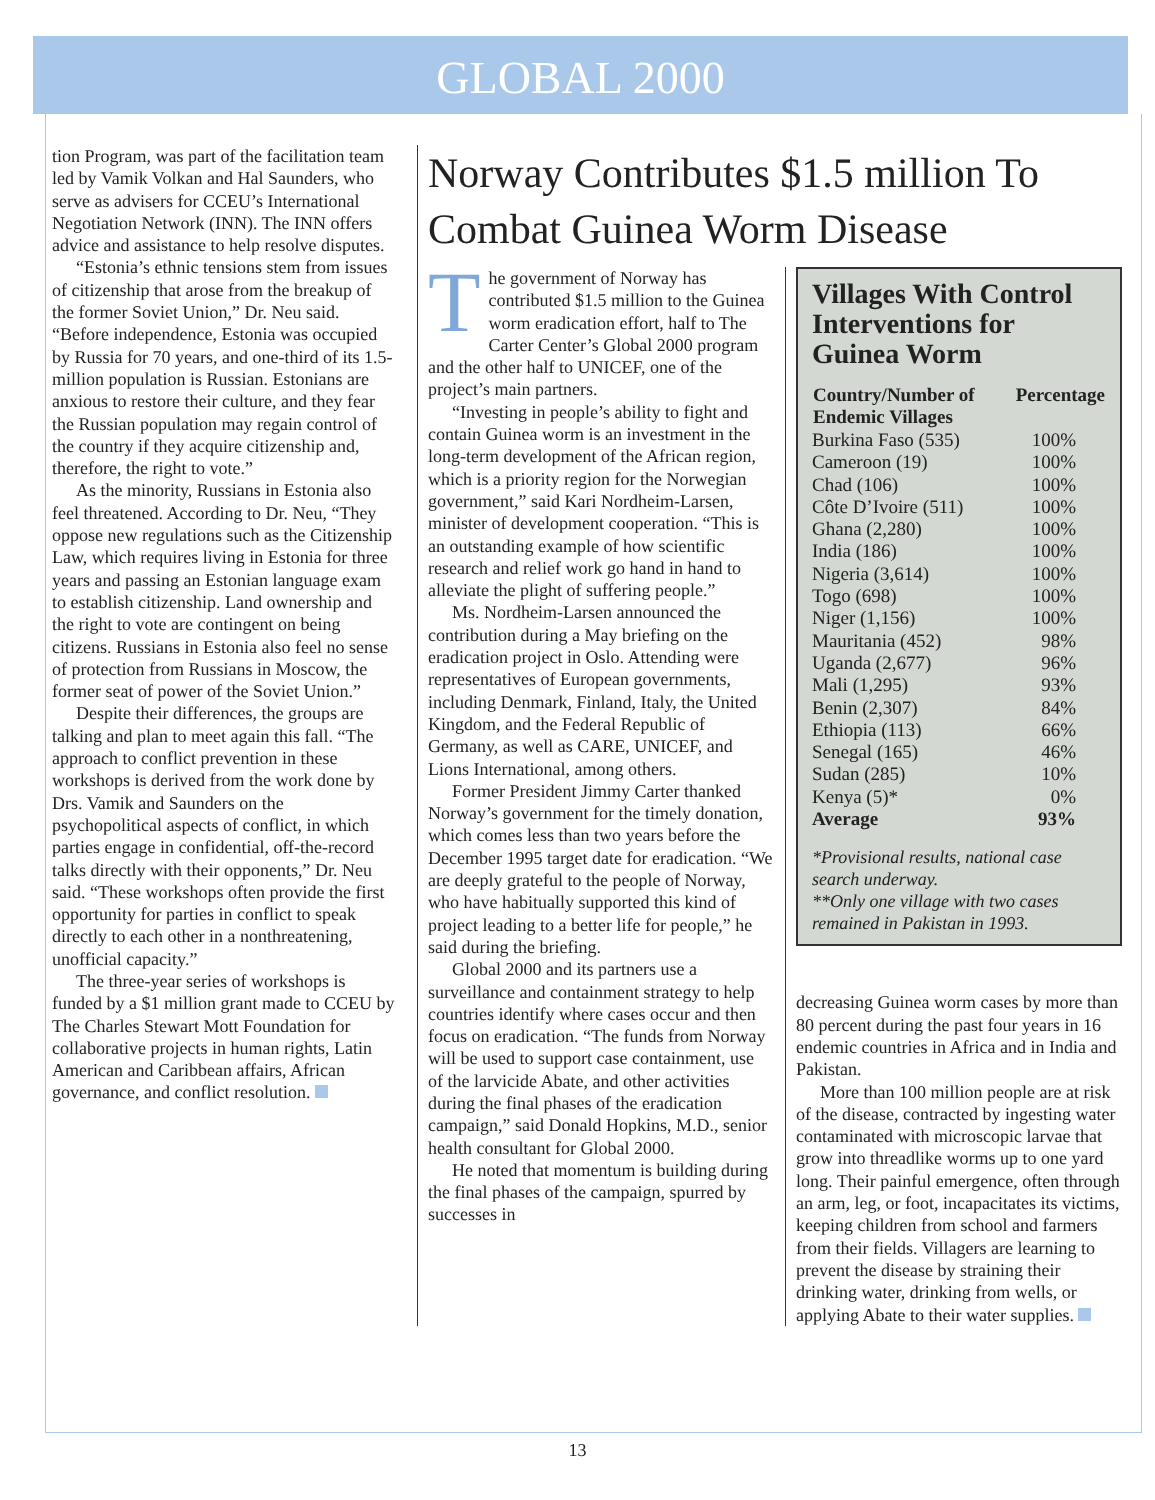GLOBAL 2000
tion Program, was part of the facilitation team led by Vamik Volkan and Hal Saunders, who serve as advisers for CCEU’s International Negotiation Network (INN). The INN offers advice and assistance to help resolve disputes.
“Estonia’s ethnic tensions stem from issues of citizenship that arose from the breakup of the former Soviet Union,” Dr. Neu said. “Before independence, Estonia was occupied by Russia for 70 years, and one-third of its 1.5-million population is Russian. Estonians are anxious to restore their culture, and they fear the Russian population may regain control of the country if they acquire citizenship and, therefore, the right to vote.”
As the minority, Russians in Estonia also feel threatened. According to Dr. Neu, “They oppose new regulations such as the Citizenship Law, which requires living in Estonia for three years and passing an Estonian language exam to establish citizenship. Land ownership and the right to vote are contingent on being citizens. Russians in Estonia also feel no sense of protection from Russians in Moscow, the former seat of power of the Soviet Union.”
Despite their differences, the groups are talking and plan to meet again this fall. “The approach to conflict prevention in these workshops is derived from the work done by Drs. Vamik and Saunders on the psychopolitical aspects of conflict, in which parties engage in confidential, off-the-record talks directly with their opponents,” Dr. Neu said. “These workshops often provide the first opportunity for parties in conflict to speak directly to each other in a nonthreatening, unofficial capacity.”
The three-year series of workshops is funded by a $1 million grant made to CCEU by The Charles Stewart Mott Foundation for collaborative projects in human rights, Latin American and Caribbean affairs, African governance, and conflict resolution.
Norway Contributes $1.5 million To Combat Guinea Worm Disease
The government of Norway has contributed $1.5 million to the Guinea worm eradication effort, half to The Carter Center’s Global 2000 program and the other half to UNICEF, one of the project’s main partners.
“Investing in people’s ability to fight and contain Guinea worm is an investment in the long-term development of the African region, which is a priority region for the Norwegian government,” said Kari Nordheim-Larsen, minister of development cooperation. “This is an outstanding example of how scientific research and relief work go hand in hand to alleviate the plight of suffering people.”
Ms. Nordheim-Larsen announced the contribution during a May briefing on the eradication project in Oslo. Attending were representatives of European governments, including Denmark, Finland, Italy, the United Kingdom, and the Federal Republic of Germany, as well as CARE, UNICEF, and Lions International, among others.
Former President Jimmy Carter thanked Norway’s government for the timely donation, which comes less than two years before the December 1995 target date for eradication. “We are deeply grateful to the people of Norway, who have habitually supported this kind of project leading to a better life for people,” he said during the briefing.
Global 2000 and its partners use a surveillance and containment strategy to help countries identify where cases occur and then focus on eradication. “The funds from Norway will be used to support case containment, use of the larvicide Abate, and other activities during the final phases of the eradication campaign,” said Donald Hopkins, M.D., senior health consultant for Global 2000.
He noted that momentum is building during the final phases of the campaign, spurred by successes in
Villages With Control Interventions for Guinea Worm
| Country/Number of Endemic Villages | Percentage |
| --- | --- |
| Burkina Faso (535) | 100% |
| Cameroon (19) | 100% |
| Chad (106) | 100% |
| Côte D’Ivoire (511) | 100% |
| Ghana (2,280) | 100% |
| India (186) | 100% |
| Nigeria (3,614) | 100% |
| Togo (698) | 100% |
| Niger (1,156) | 100% |
| Mauritania (452) | 98% |
| Uganda (2,677) | 96% |
| Mali (1,295) | 93% |
| Benin (2,307) | 84% |
| Ethiopia (113) | 66% |
| Senegal (165) | 46% |
| Sudan (285) | 10% |
| Kenya (5)* | 0% |
| Average | 93% |
*Provisional results, national case search underway.
**Only one village with two cases remained in Pakistan in 1993.
decreasing Guinea worm cases by more than 80 percent during the past four years in 16 endemic countries in Africa and in India and Pakistan.
More than 100 million people are at risk of the disease, contracted by ingesting water contaminated with microscopic larvae that grow into threadlike worms up to one yard long. Their painful emergence, often through an arm, leg, or foot, incapacitates its victims, keeping children from school and farmers from their fields. Villagers are learning to prevent the disease by straining their drinking water, drinking from wells, or applying Abate to their water supplies.
13